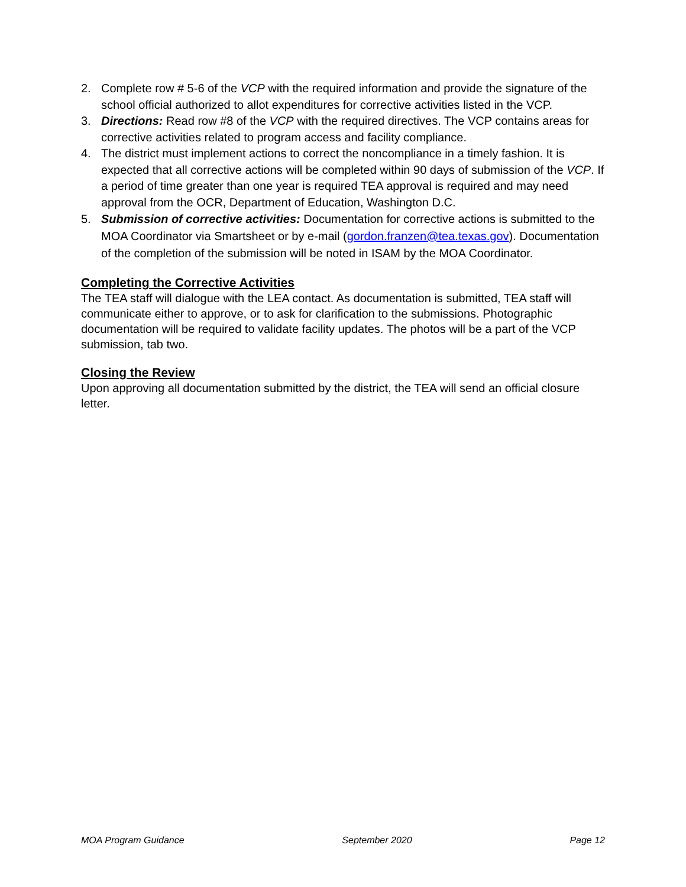2. Complete row # 5-6 of the VCP with the required information and provide the signature of the school official authorized to allot expenditures for corrective activities listed in the VCP.
3. Directions: Read row #8 of the VCP with the required directives. The VCP contains areas for corrective activities related to program access and facility compliance.
4. The district must implement actions to correct the noncompliance in a timely fashion. It is expected that all corrective actions will be completed within 90 days of submission of the VCP. If a period of time greater than one year is required TEA approval is required and may need approval from the OCR, Department of Education, Washington D.C.
5. Submission of corrective activities: Documentation for corrective actions is submitted to the MOA Coordinator via Smartsheet or by e-mail (gordon.franzen@tea.texas.gov). Documentation of the completion of the submission will be noted in ISAM by the MOA Coordinator.
Completing the Corrective Activities
The TEA staff will dialogue with the LEA contact. As documentation is submitted, TEA staff will communicate either to approve, or to ask for clarification to the submissions. Photographic documentation will be required to validate facility updates. The photos will be a part of the VCP submission, tab two.
Closing the Review
Upon approving all documentation submitted by the district, the TEA will send an official closure letter.
MOA Program Guidance September 2020 Page 12